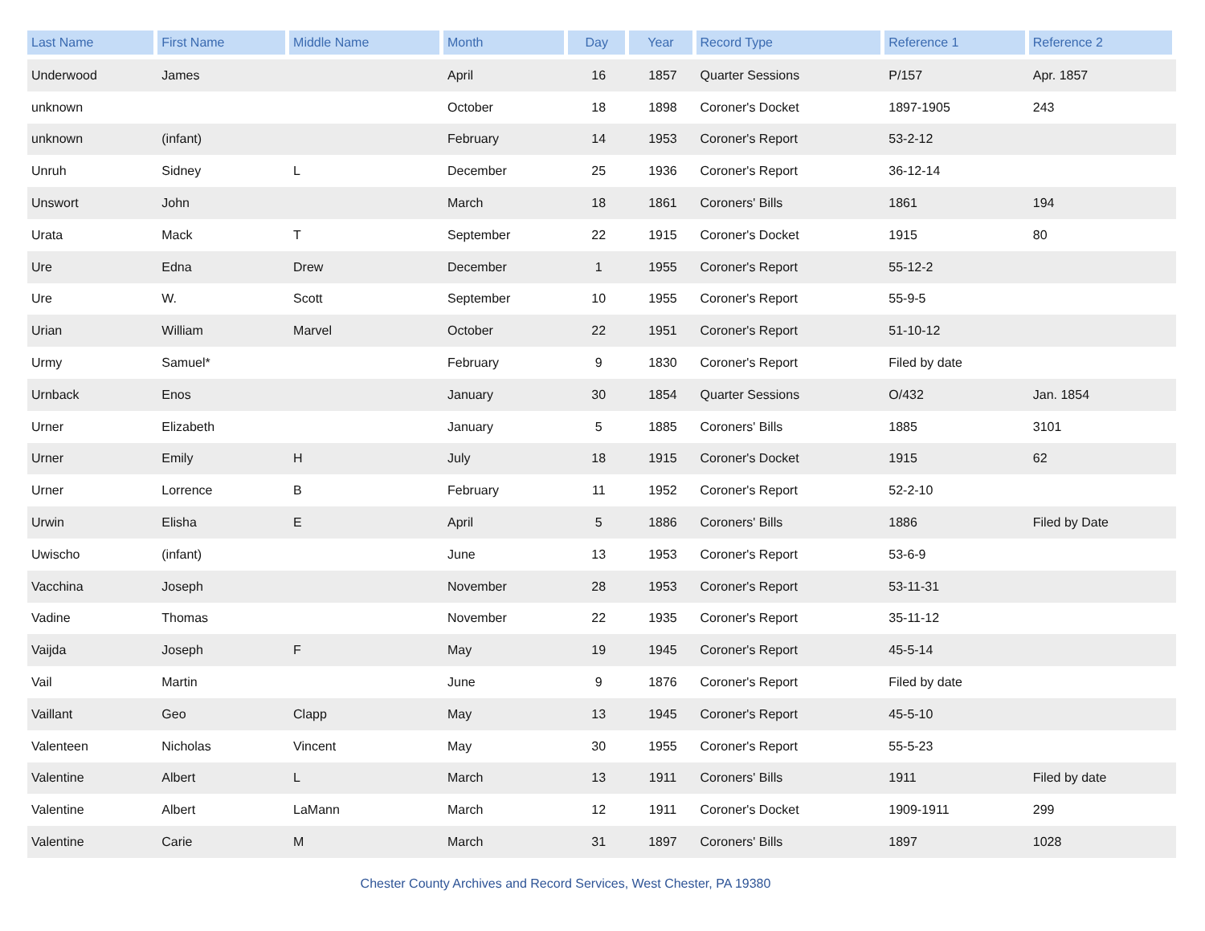| Last Name | First Name | Middle Name | Month | Day | Year | Record Type | Reference 1 | Reference 2 |
| --- | --- | --- | --- | --- | --- | --- | --- | --- |
| Underwood | James | | April | 16 | 1857 | Quarter Sessions | P/157 | Apr. 1857 |
| unknown | | | October | 18 | 1898 | Coroner's Docket | 1897-1905 | 243 |
| unknown | (infant) | | February | 14 | 1953 | Coroner's Report | 53-2-12 | |
| Unruh | Sidney | L | December | 25 | 1936 | Coroner's Report | 36-12-14 | |
| Unswort | John | | March | 18 | 1861 | Coroners' Bills | 1861 | 194 |
| Urata | Mack | T | September | 22 | 1915 | Coroner's Docket | 1915 | 80 |
| Ure | Edna | Drew | December | 1 | 1955 | Coroner's Report | 55-12-2 | |
| Ure | W. | Scott | September | 10 | 1955 | Coroner's Report | 55-9-5 | |
| Urian | William | Marvel | October | 22 | 1951 | Coroner's Report | 51-10-12 | |
| Urmy | Samuel* | | February | 9 | 1830 | Coroner's Report | Filed by date | |
| Urnback | Enos | | January | 30 | 1854 | Quarter Sessions | O/432 | Jan. 1854 |
| Urner | Elizabeth | | January | 5 | 1885 | Coroners' Bills | 1885 | 3101 |
| Urner | Emily | H | July | 18 | 1915 | Coroner's Docket | 1915 | 62 |
| Urner | Lorrence | B | February | 11 | 1952 | Coroner's Report | 52-2-10 | |
| Urwin | Elisha | E | April | 5 | 1886 | Coroners' Bills | 1886 | Filed by Date |
| Uwischo | (infant) | | June | 13 | 1953 | Coroner's Report | 53-6-9 | |
| Vacchina | Joseph | | November | 28 | 1953 | Coroner's Report | 53-11-31 | |
| Vadine | Thomas | | November | 22 | 1935 | Coroner's Report | 35-11-12 | |
| Vaijda | Joseph | F | May | 19 | 1945 | Coroner's Report | 45-5-14 | |
| Vail | Martin | | June | 9 | 1876 | Coroner's Report | Filed by date | |
| Vaillant | Geo | Clapp | May | 13 | 1945 | Coroner's Report | 45-5-10 | |
| Valenteen | Nicholas | Vincent | May | 30 | 1955 | Coroner's Report | 55-5-23 | |
| Valentine | Albert | L | March | 13 | 1911 | Coroners' Bills | 1911 | Filed by date |
| Valentine | Albert | LaMann | March | 12 | 1911 | Coroner's Docket | 1909-1911 | 299 |
| Valentine | Carie | M | March | 31 | 1897 | Coroners' Bills | 1897 | 1028 |
Chester County Archives and Record Services, West Chester, PA 19380